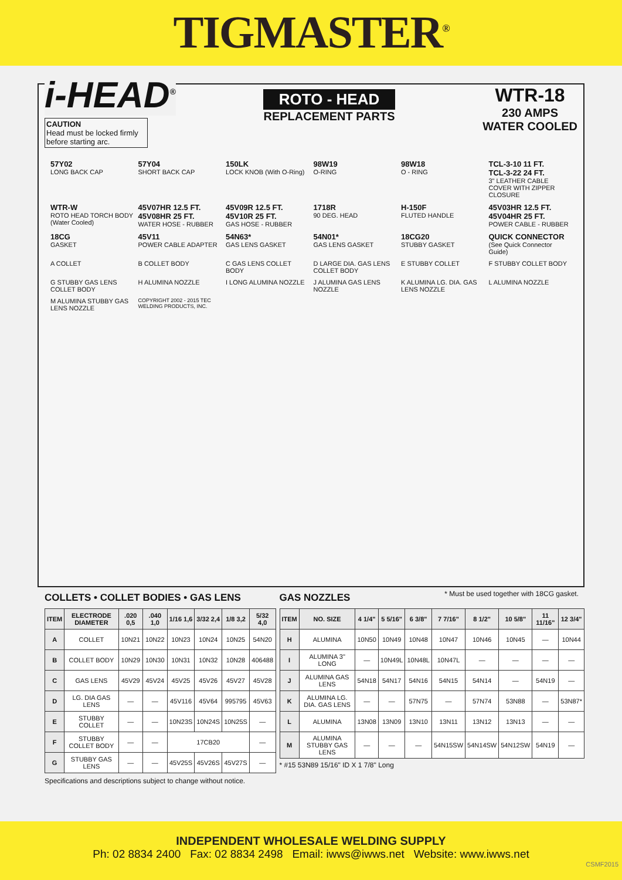TIGMASTER<sup>®</sup>
i-HEAD<sup>®</sup>
CAUTION
Head must be locked firmly before starting arc.
ROTO - HEAD
REPLACEMENT PARTS
WTR-18
230 AMPS
WATER COOLED
57Y02
LONG BACK CAP
57Y04
SHORT BACK CAP
150LK
LOCK KNOB (With O-Ring)
98W19
O-RING
98W18
O - RING
TCL-3-10 11 FT.
TCL-3-22 24 FT.
3" LEATHER CABLE COVER WITH ZIPPER CLOSURE
WTR-W
ROTO HEAD TORCH BODY (Water Cooled)
45V07HR 12.5 FT.
45V08HR 25 FT.
WATER HOSE - RUBBER
45V09R 12.5 FT.
45V10R 25 FT.
GAS HOSE - RUBBER
1718R
90 DEG. HEAD
H-150F
FLUTED HANDLE
45V03HR 12.5 FT.
45V04HR 25 FT.
POWER CABLE - RUBBER
18CG
GASKET
45V11
POWER CABLE ADAPTER
54N63*
GAS LENS GASKET
54N01*
GAS LENS GASKET
18CG20
STUBBY GASKET
QUICK CONNECTOR
(See Quick Connector Guide)
A COLLET
B COLLET BODY
C GAS LENS COLLET BODY
D LARGE DIA. GAS LENS COLLET BODY
E STUBBY COLLET
F STUBBY COLLET BODY
G STUBBY GAS LENS COLLET BODY
H ALUMINA NOZZLE
I LONG ALUMINA NOZZLE
J ALUMINA GAS LENS NOZZLE
K ALUMINA LG. DIA. GAS LENS NOZZLE
L ALUMINA NOZZLE
M ALUMINA STUBBY GAS LENS NOZZLE
COPYRIGHT 2002 - 2015 TEC WELDING PRODUCTS, INC.
* Must be used together with 18CG gasket.
COLLETS • COLLET BODIES • GAS LENS
| ITEM | ELECTRODE DIAMETER | .020 0,5 | .040 1,0 | 1/16 1,6 | 3/32 2,4 | 1/8 3,2 | 5/32 4,0 |
| --- | --- | --- | --- | --- | --- | --- | --- |
| A | COLLET | 10N21 | 10N22 | 10N23 | 10N24 | 10N25 | 54N20 |
| B | COLLET BODY | 10N29 | 10N30 | 10N31 | 10N32 | 10N28 | 406488 |
| C | GAS LENS | 45V29 | 45V24 | 45V25 | 45V26 | 45V27 | 45V28 |
| D | LG. DIA GAS LENS | — | — | 45V116 | 45V64 | 995795 | 45V63 |
| E | STUBBY COLLET | — | — | 10N23S | 10N24S | 10N25S | — |
| F | STUBBY COLLET BODY | — | — | 17CB20 | | | — |
| G | STUBBY GAS LENS | — | — | 45V25S | 45V26S | 45V27S | — |
Specifications and descriptions subject to change without notice.
GAS NOZZLES
| ITEM | NO. SIZE | 4 1/4" | 5 5/16" | 6 3/8" | 7 7/16" | 8 1/2" | 10 5/8" | 11 11/16" | 12 3/4" |
| --- | --- | --- | --- | --- | --- | --- | --- | --- | --- |
| H | ALUMINA | 10N50 | 10N49 | 10N48 | 10N47 | 10N46 | 10N45 | — | 10N44 |
| I | ALUMINA 3" LONG | — | 10N49L | 10N48L | 10N47L | — | — | — | — |
| J | ALUMINA GAS LENS | 54N18 | 54N17 | 54N16 | 54N15 | 54N14 | — | 54N19 | — |
| K | ALUMINA LG. DIA. GAS LENS | — | — | 57N75 | — | 57N74 | 53N88 | — | 53N87* |
| L | ALUMINA | 13N08 | 13N09 | 13N10 | 13N11 | 13N12 | 13N13 | — | — |
| M | ALUMINA STUBBY GAS LENS | — | — | — | 54N15SW | 54N14SW | 54N12SW | 54N19 | — |
* #15 53N89 15/16" ID X 1 7/8" Long
INDEPENDENT WHOLESALE WELDING SUPPLY
Ph: 02 8834 2400 Fax: 02 8834 2498 Email: iwws@iwws.net Website: www.iwws.net
CSMF2015